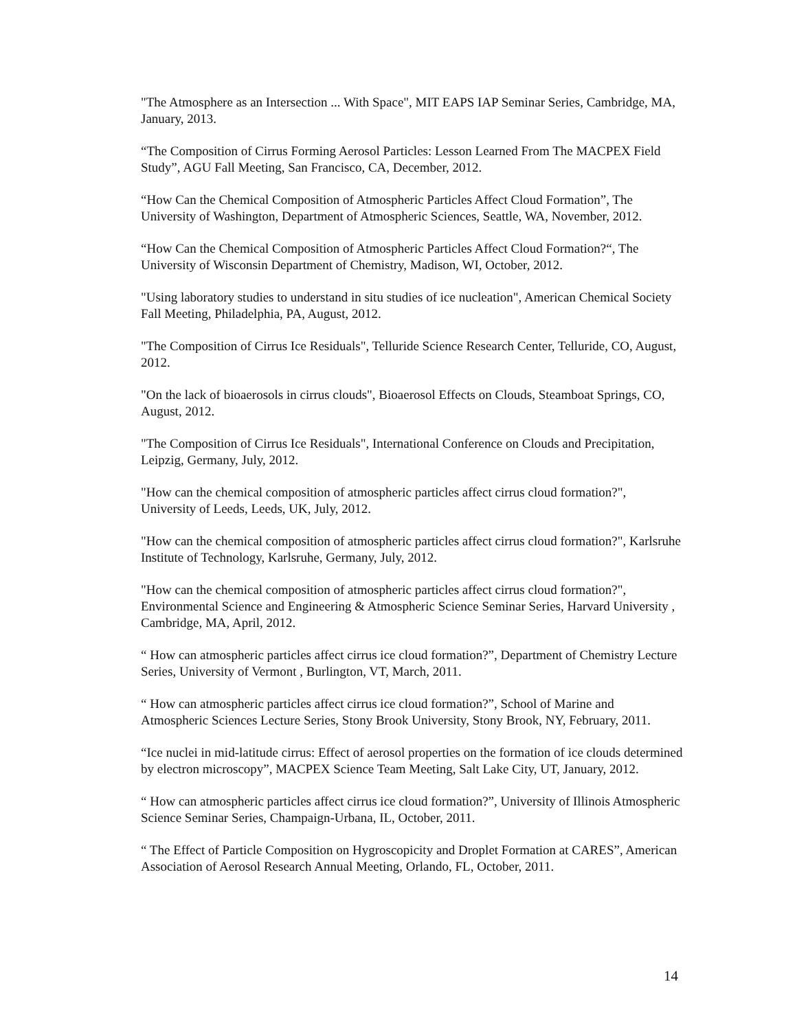"The Atmosphere as an Intersection ... With Space", MIT EAPS IAP Seminar Series, Cambridge, MA, January, 2013.
“The Composition of Cirrus Forming Aerosol Particles: Lesson Learned From The MACPEX Field Study”, AGU Fall Meeting, San Francisco, CA, December, 2012.
“How Can the Chemical Composition of Atmospheric Particles Affect Cloud Formation”, The University of Washington, Department of Atmospheric Sciences, Seattle, WA, November, 2012.
“How Can the Chemical Composition of Atmospheric Particles Affect Cloud Formation?“, The University of Wisconsin Department of Chemistry, Madison, WI, October, 2012.
"Using laboratory studies to understand in situ studies of ice nucleation", American Chemical Society Fall Meeting, Philadelphia, PA, August, 2012.
"The Composition of Cirrus Ice Residuals", Telluride Science Research Center, Telluride, CO, August, 2012.
"On the lack of bioaerosols in cirrus clouds", Bioaerosol Effects on Clouds, Steamboat Springs, CO, August, 2012.
"The Composition of Cirrus Ice Residuals", International Conference on Clouds and Precipitation, Leipzig, Germany, July, 2012.
"How can the chemical composition of atmospheric particles affect cirrus cloud formation?", University of Leeds, Leeds, UK, July, 2012.
"How can the chemical composition of atmospheric particles affect cirrus cloud formation?", Karlsruhe Institute of Technology, Karlsruhe, Germany, July, 2012.
"How can the chemical composition of atmospheric particles affect cirrus cloud formation?", Environmental Science and Engineering & Atmospheric Science Seminar Series, Harvard University , Cambridge, MA, April, 2012.
“ How can atmospheric particles affect cirrus ice cloud formation?”, Department of Chemistry Lecture Series, University of Vermont , Burlington, VT, March, 2011.
“ How can atmospheric particles affect cirrus ice cloud formation?”, School of Marine and Atmospheric Sciences Lecture Series, Stony Brook University, Stony Brook, NY, February, 2011.
“Ice nuclei in mid-latitude cirrus: Effect of aerosol properties on the formation of ice clouds determined by electron microscopy”, MACPEX Science Team Meeting, Salt Lake City, UT, January, 2012.
“ How can atmospheric particles affect cirrus ice cloud formation?”, University of Illinois Atmospheric Science Seminar Series, Champaign-Urbana, IL, October, 2011.
“ The Effect of Particle Composition on Hygroscopicity and Droplet Formation at CARES”, American Association of Aerosol Research Annual Meeting, Orlando, FL, October, 2011.
14